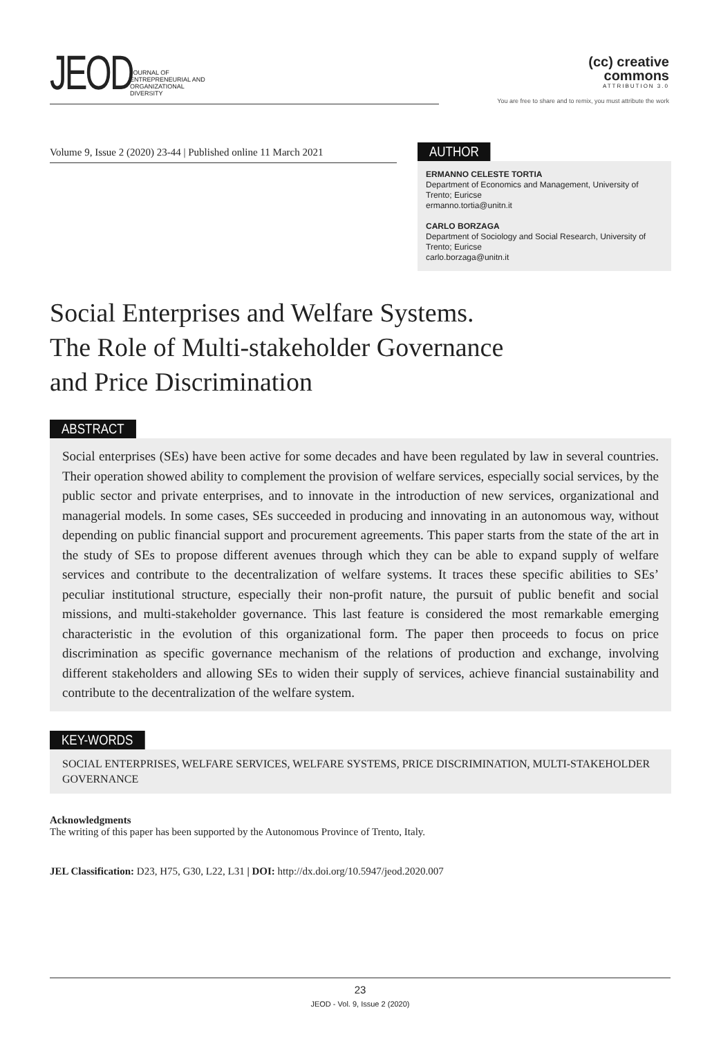JEOD
JOURNAL OF
ENTREPRENEURIAL AND
ORGANIZATIONAL
DIVERSITY
(cc) creative
commons
ATTRIBUTION 3.0
You are free to share and to remix, you must attribute the work
Volume 9, Issue 2 (2020) 23-44 | Published online 11 March 2021
AUTHOR
ERMANNO CELESTE TORTIA
Department of Economics and Management, University of Trento; Euricse
ermanno.tortia@unitn.it
CARLO BORZAGA
Department of Sociology and Social Research, University of Trento; Euricse
carlo.borzaga@unitn.it
Social Enterprises and Welfare Systems.
The Role of Multi-stakeholder Governance
and Price Discrimination
ABSTRACT
Social enterprises (SEs) have been active for some decades and have been regulated by law in several countries. Their operation showed ability to complement the provision of welfare services, especially social services, by the public sector and private enterprises, and to innovate in the introduction of new services, organizational and managerial models. In some cases, SEs succeeded in producing and innovating in an autonomous way, without depending on public financial support and procurement agreements. This paper starts from the state of the art in the study of SEs to propose different avenues through which they can be able to expand supply of welfare services and contribute to the decentralization of welfare systems. It traces these specific abilities to SEs’ peculiar institutional structure, especially their non-profit nature, the pursuit of public benefit and social missions, and multi-stakeholder governance. This last feature is considered the most remarkable emerging characteristic in the evolution of this organizational form. The paper then proceeds to focus on price discrimination as specific governance mechanism of the relations of production and exchange, involving different stakeholders and allowing SEs to widen their supply of services, achieve financial sustainability and contribute to the decentralization of the welfare system.
KEY-WORDS
SOCIAL ENTERPRISES, WELFARE SERVICES, WELFARE SYSTEMS, PRICE DISCRIMINATION, MULTI-STAKEHOLDER GOVERNANCE
Acknowledgments
The writing of this paper has been supported by the Autonomous Province of Trento, Italy.
JEL Classification: D23, H75, G30, L22, L31 | DOI: http://dx.doi.org/10.5947/jeod.2020.007
23
JEOD - Vol. 9, Issue 2 (2020)